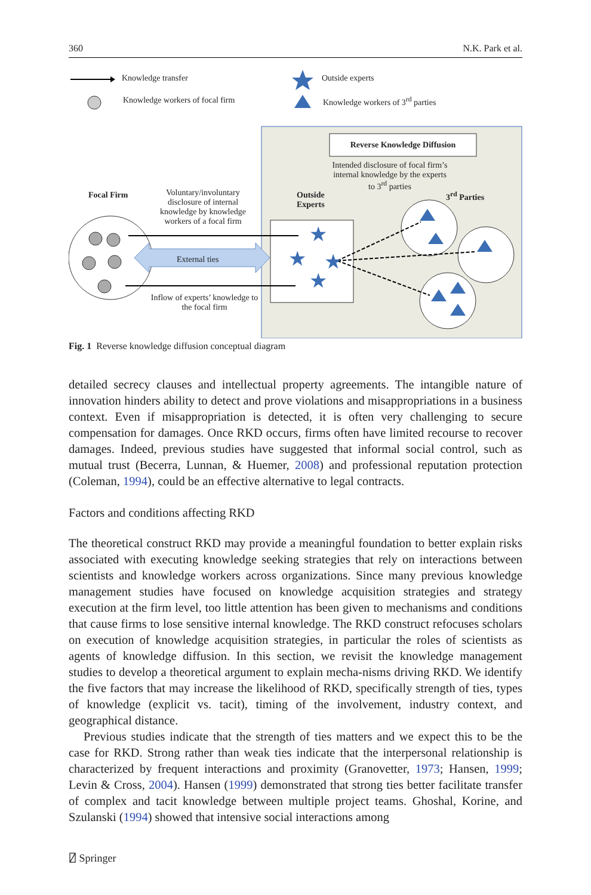360 N.K. Park et al.
★
★
★
★
Knowledge transfer
Knowledge workers of focal firm
Outside experts
Knowledge workers of 3<sup>rd</sup> parties
Reverse Knowledge Diffusion
Intended disclosure of focal firm’s internal knowledge by the experts to 3<sup>rd</sup> parties
Focal Firm
Voluntary/involuntary disclosure of internal knowledge by knowledge workers of a focal firm
Outside
Experts
3<sup>rd</sup> Parties
External ties
Inflow of experts’ knowledge to the focal firm
Fig. 1 Reverse knowledge diffusion conceptual diagram
detailed secrecy clauses and intellectual property agreements. The intangible nature of innovation hinders ability to detect and prove violations and misappropriations in a business context. Even if misappropriation is detected, it is often very challenging to secure compensation for damages. Once RKD occurs, firms often have limited recourse to recover damages. Indeed, previous studies have suggested that informal social control, such as mutual trust (Becerra, Lunnan, & Huemer, 2008) and professional reputation protection (Coleman, 1994), could be an effective alternative to legal contracts.
Factors and conditions affecting RKD
The theoretical construct RKD may provide a meaningful foundation to better explain risks associated with executing knowledge seeking strategies that rely on interactions between scientists and knowledge workers across organizations. Since many previous knowledge management studies have focused on knowledge acquisition strategies and strategy execution at the firm level, too little attention has been given to mechanisms and conditions that cause firms to lose sensitive internal knowledge. The RKD construct refocuses scholars on execution of knowledge acquisition strategies, in particular the roles of scientists as agents of knowledge diffusion. In this section, we revisit the knowledge management studies to develop a theoretical argument to explain mecha-nisms driving RKD. We identify the five factors that may increase the likelihood of RKD, specifically strength of ties, types of knowledge (explicit vs. tacit), timing of the involvement, industry context, and geographical distance.
Previous studies indicate that the strength of ties matters and we expect this to be the case for RKD. Strong rather than weak ties indicate that the interpersonal relationship is characterized by frequent interactions and proximity (Granovetter, 1973; Hansen, 1999; Levin & Cross, 2004). Hansen (1999) demonstrated that strong ties better facilitate transfer of complex and tacit knowledge between multiple project teams. Ghoshal, Korine, and Szulanski (1994) showed that intensive social interactions among
⍁ Springer